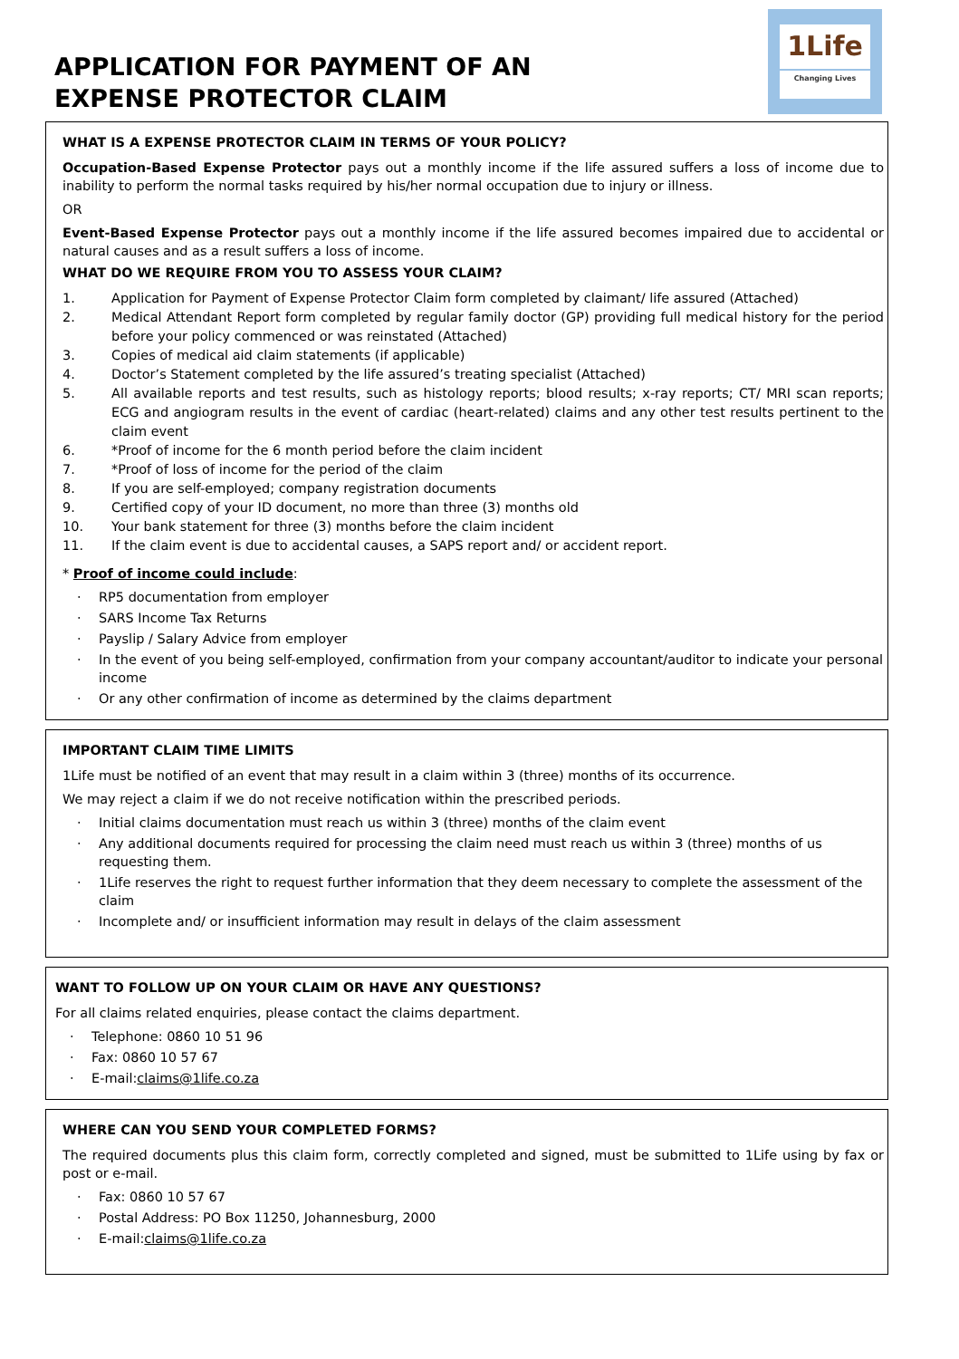APPLICATION FOR PAYMENT OF AN
EXPENSE PROTECTOR CLAIM
1Life
Changing Lives
WHAT IS A EXPENSE PROTECTOR CLAIM IN TERMS OF YOUR POLICY?
Occupation-Based Expense Protector pays out a monthly income if the life assured suffers a loss of income due to inability to perform the normal tasks required by his/her normal occupation due to injury or illness.
OR
Event-Based Expense Protector pays out a monthly income if the life assured becomes impaired due to accidental or natural causes and as a result suffers a loss of income.
WHAT DO WE REQUIRE FROM YOU TO ASSESS YOUR CLAIM?
1. Application for Payment of Expense Protector Claim form completed by claimant/ life assured (Attached)
2. Medical Attendant Report form completed by regular family doctor (GP) providing full medical history for the period before your policy commenced or was reinstated (Attached)
3. Copies of medical aid claim statements (if applicable)
4. Doctor’s Statement completed by the life assured’s treating specialist (Attached)
5. All available reports and test results, such as histology reports; blood results; x-ray reports; CT/ MRI scan reports; ECG and angiogram results in the event of cardiac (heart-related) claims and any other test results pertinent to the claim event
6. *Proof of income for the 6 month period before the claim incident
7. *Proof of loss of income for the period of the claim
8. If you are self-employed; company registration documents
9. Certified copy of your ID document, no more than three (3) months old
10. Your bank statement for three (3) months before the claim incident
11. If the claim event is due to accidental causes, a SAPS report and/ or accident report.
* Proof of income could include:
· RP5 documentation from employer
· SARS Income Tax Returns
· Payslip / Salary Advice from employer
· In the event of you being self-employed, confirmation from your company accountant/auditor to indicate your personal income
· Or any other confirmation of income as determined by the claims department
IMPORTANT CLAIM TIME LIMITS
1Life must be notified of an event that may result in a claim within 3 (three) months of its occurrence.
We may reject a claim if we do not receive notification within the prescribed periods.
· Initial claims documentation must reach us within 3 (three) months of the claim event
· Any additional documents required for processing the claim need must reach us within 3 (three) months of us requesting them.
· 1Life reserves the right to request further information that they deem necessary to complete the assessment of the claim
· Incomplete and/ or insufficient information may result in delays of the claim assessment
WANT TO FOLLOW UP ON YOUR CLAIM OR HAVE ANY QUESTIONS?
For all claims related enquiries, please contact the claims department.
· Telephone: 0860 10 51 96
· Fax: 0860 10 57 67
· E-mail: claims@1life.co.za
WHERE CAN YOU SEND YOUR COMPLETED FORMS?
The required documents plus this claim form, correctly completed and signed, must be submitted to 1Life using by fax or post or e-mail.
· Fax: 0860 10 57 67
· Postal Address: PO Box 11250, Johannesburg, 2000
· E-mail: claims@1life.co.za